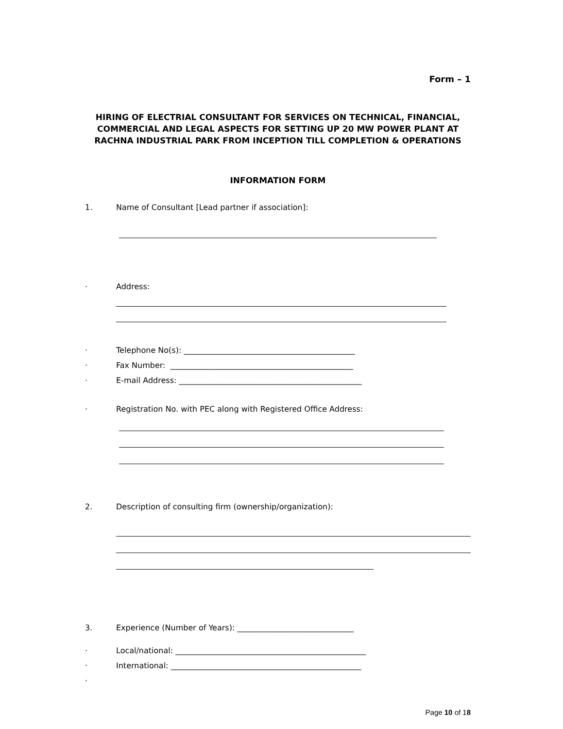Form – 1
HIRING OF ELECTRIAL CONSULTANT FOR SERVICES ON TECHNICAL, FINANCIAL, COMMERCIAL AND LEGAL ASPECTS FOR SETTING UP 20 MW POWER PLANT AT RACHNA INDUSTRIAL PARK FROM INCEPTION TILL COMPLETION & OPERATIONS
INFORMATION FORM
1. Name of Consultant [Lead partner if association]:
· Address:
· Telephone No(s): ____________________________________________
· Fax Number: _______________________________________________
· E-mail Address: _______________________________________________
· Registration No. with PEC along with Registered Office Address:
2. Description of consulting firm (ownership/organization):
3. Experience (Number of Years): ______________________________
· Local/national: _________________________________________________
· International: _________________________________________________
·
Page 10 of 18